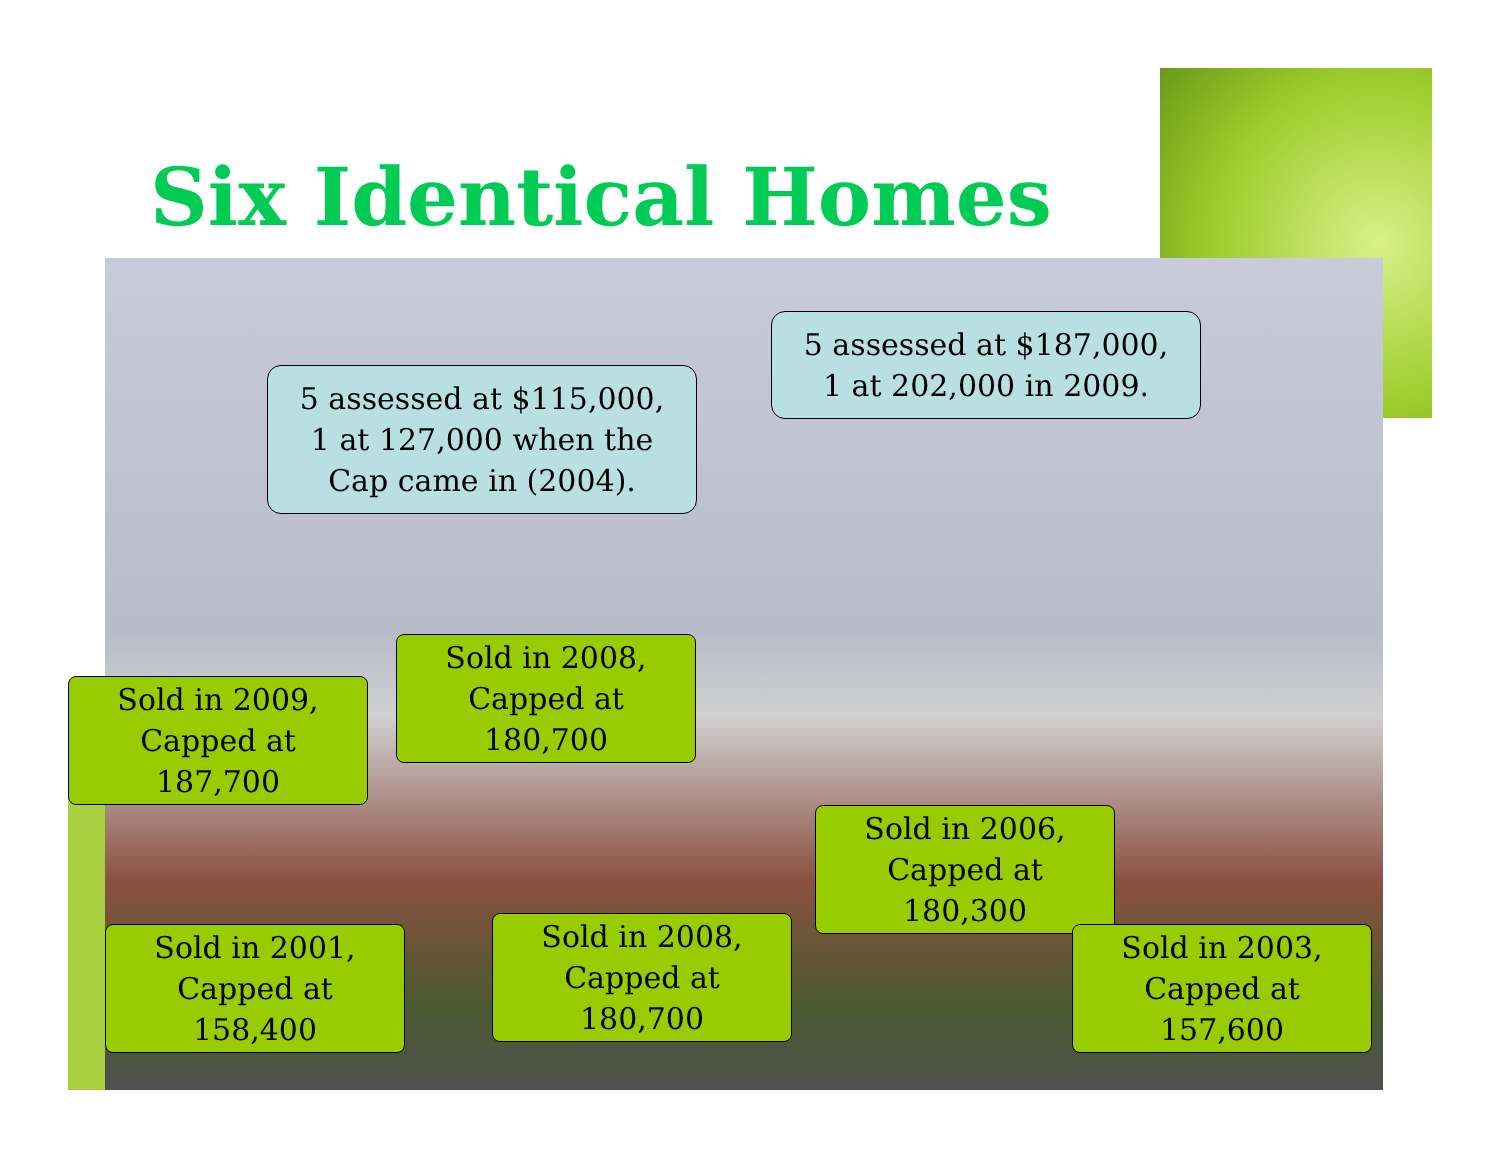Six Identical Homes
5 assessed at $115,000,
1 at 127,000 when the
Cap came in (2004).
5 assessed at $187,000,
1 at 202,000 in 2009.
Sold in 2009,
Capped at 187,700
Sold in 2008,
Capped at 180,700
Sold in 2006,
Capped at 180,300
Sold in 2001,
Capped at 158,400
Sold in 2008,
Capped at 180,700
Sold in 2003,
Capped at 157,600